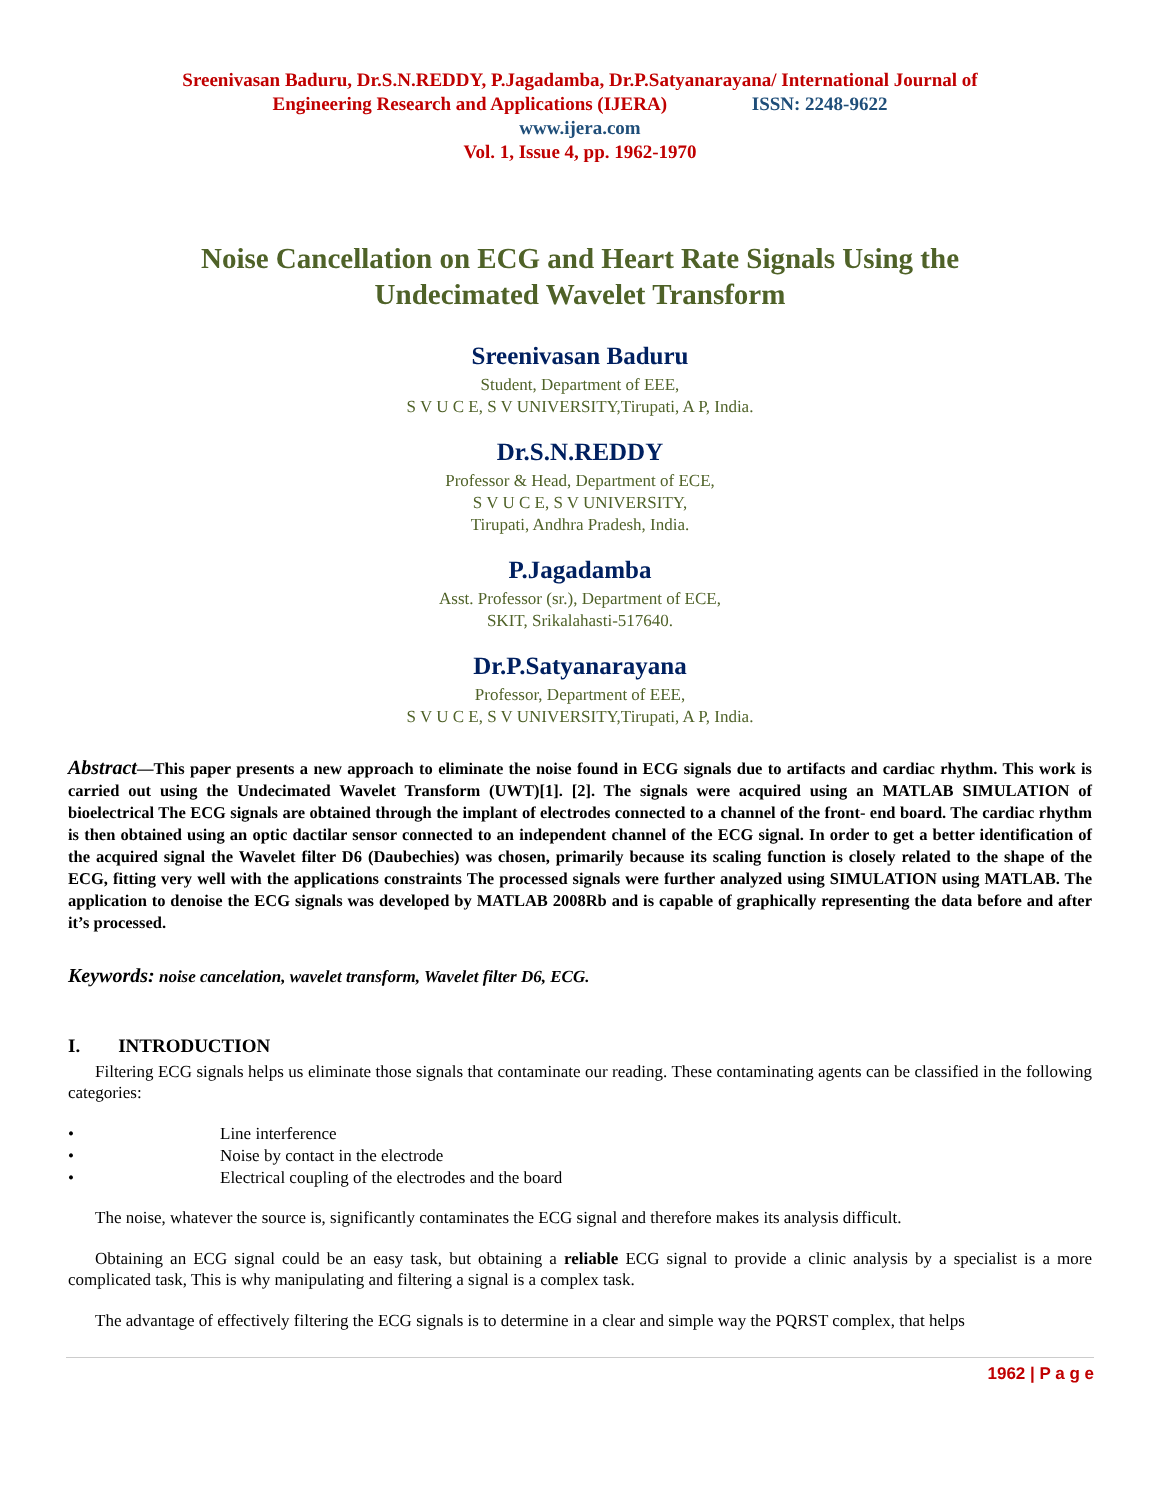Sreenivasan Baduru, Dr.S.N.REDDY, P.Jagadamba, Dr.P.Satyanarayana/ International Journal of
Engineering Research and Applications (IJERA) ISSN: 2248-9622
www.ijera.com
Vol. 1, Issue 4, pp. 1962-1970
Noise Cancellation on ECG and Heart Rate Signals Using the
Undecimated Wavelet Transform
Sreenivasan Baduru
Student, Department of EEE,
S V U C E, S V UNIVERSITY,Tirupati, A P, India.
Dr.S.N.REDDY
Professor & Head, Department of ECE,
S V U C E, S V UNIVERSITY,
Tirupati, Andhra Pradesh, India.
P.Jagadamba
Asst. Professor (sr.), Department of ECE,
SKIT, Srikalahasti-517640.
Dr.P.Satyanarayana
Professor, Department of EEE,
S V U C E, S V UNIVERSITY,Tirupati, A P, India.
Abstract—This paper presents a new approach to eliminate the noise found in ECG signals due to artifacts and cardiac rhythm. This work is carried out using the Undecimated Wavelet Transform (UWT)[1]. [2]. The signals were acquired using an MATLAB SIMULATION of bioelectrical The ECG signals are obtained through the implant of electrodes connected to a channel of the front- end board. The cardiac rhythm is then obtained using an optic dactilar sensor connected to an independent channel of the ECG signal. In order to get a better identification of the acquired signal the Wavelet filter D6 (Daubechies) was chosen, primarily because its scaling function is closely related to the shape of the ECG, fitting very well with the applications constraints The processed signals were further analyzed using SIMULATION using MATLAB. The application to denoise the ECG signals was developed by MATLAB 2008Rb and is capable of graphically representing the data before and after it’s processed.
Keywords: noise cancelation, wavelet transform, Wavelet filter D6, ECG.
I. INTRODUCTION
Filtering ECG signals helps us eliminate those signals that contaminate our reading. These contaminating agents can be classified in the following categories:
• Line interference
• Noise by contact in the electrode
• Electrical coupling of the electrodes and the board
The noise, whatever the source is, significantly contaminates the ECG signal and therefore makes its analysis difficult.
Obtaining an ECG signal could be an easy task, but obtaining a reliable ECG signal to provide a clinic analysis by a specialist is a more complicated task, This is why manipulating and filtering a signal is a complex task.
The advantage of effectively filtering the ECG signals is to determine in a clear and simple way the PQRST complex, that helps
1962 | P a g e